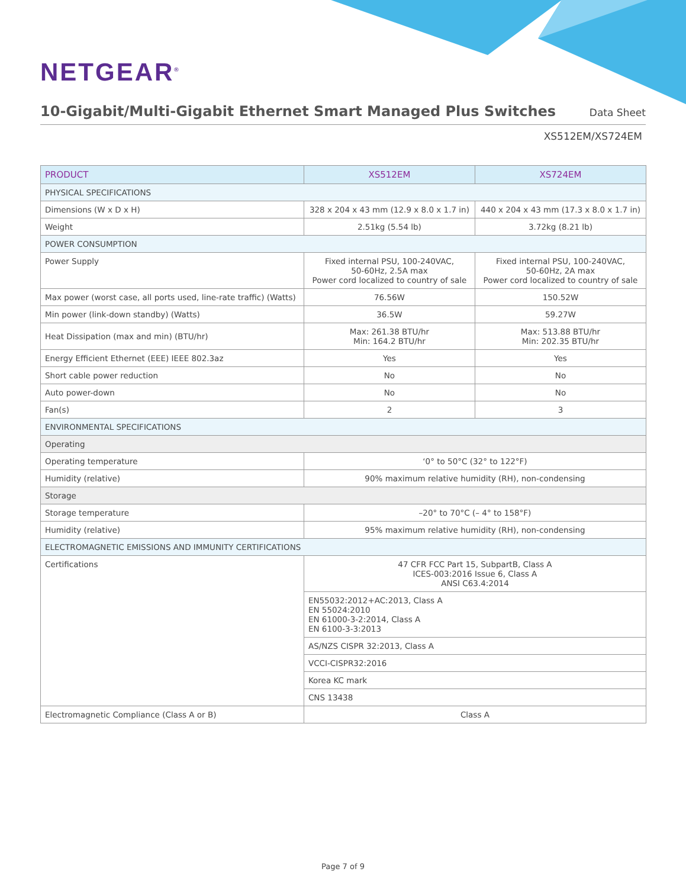NETGEAR<sup>®</sup>
10-Gigabit/Multi-Gigabit Ethernet Smart Managed Plus Switches
Data Sheet
XS512EM/XS724EM
| PRODUCT | XS512EM | XS724EM |
| --- | --- | --- |
| PHYSICAL SPECIFICATIONS | | |
| Dimensions (W x D x H) | 328 x 204 x 43 mm (12.9 x 8.0 x 1.7 in) | 440 x 204 x 43 mm (17.3 x 8.0 x 1.7 in) |
| Weight | 2.51kg (5.54 lb) | 3.72kg (8.21 lb) |
| POWER CONSUMPTION | | |
| Power Supply | Fixed internal PSU, 100-240VAC, 50-60Hz, 2.5A max Power cord localized to country of sale | Fixed internal PSU, 100-240VAC, 50-60Hz, 2A max Power cord localized to country of sale |
| Max power (worst case, all ports used, line-rate traffic) (Watts) | 76.56W | 150.52W |
| Min power (link-down standby) (Watts) | 36.5W | 59.27W |
| Heat Dissipation (max and min) (BTU/hr) | Max: 261.38 BTU/hr Min: 164.2 BTU/hr | Max: 513.88 BTU/hr Min: 202.35 BTU/hr |
| Energy Efficient Ethernet (EEE) IEEE 802.3az | Yes | Yes |
| Short cable power reduction | No | No |
| Auto power-down | No | No |
| Fan(s) | 2 | 3 |
| ENVIRONMENTAL SPECIFICATIONS | | |
| Operating | | |
| Operating temperature | ‘0° to 50°C (32° to 122°F) | |
| Humidity (relative) | 90% maximum relative humidity (RH), non-condensing | |
| Storage | | |
| Storage temperature | –20° to 70°C (– 4° to 158°F) | |
| Humidity (relative) | 95% maximum relative humidity (RH), non-condensing | |
| ELECTROMAGNETIC EMISSIONS AND IMMUNITY CERTIFICATIONS | | |
| Certifications | 47 CFR FCC Part 15, SubpartB, Class A ICES-003:2016 Issue 6, Class A ANSI C63.4:2014 | |
| | EN55032:2012+AC:2013, Class A EN 55024:2010 EN 61000-3-2:2014, Class A EN 6100-3-3:2013 | |
| | AS/NZS CISPR 32:2013, Class A | |
| | VCCI-CISPR32:2016 | |
| | Korea KC mark | |
| | CNS 13438 | |
| Electromagnetic Compliance (Class A or B) | Class A | |
Page 7 of 9